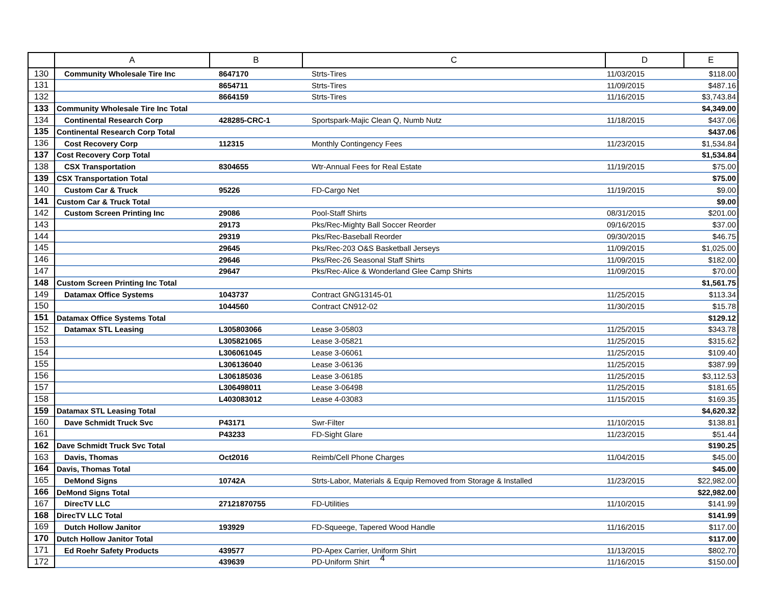| | A | B | C | D | E |
| --- | --- | --- | --- | --- | --- |
| 130 | Community Wholesale Tire Inc | 8647170 | Strts-Tires | 11/03/2015 | $118.00 |
| 131 | | 8654711 | Strts-Tires | 11/09/2015 | $487.16 |
| 132 | | 8664159 | Strts-Tires | 11/16/2015 | $3,743.84 |
| 133 | Community Wholesale Tire Inc Total | | | | $4,349.00 |
| 134 | Continental Research Corp | 428285-CRC-1 | Sportspark-Majic Clean Q, Numb Nutz | 11/18/2015 | $437.06 |
| 135 | Continental Research Corp Total | | | | $437.06 |
| 136 | Cost Recovery Corp | 112315 | Monthly Contingency Fees | 11/23/2015 | $1,534.84 |
| 137 | Cost Recovery Corp Total | | | | $1,534.84 |
| 138 | CSX Transportation | 8304655 | Wtr-Annual Fees for Real Estate | 11/19/2015 | $75.00 |
| 139 | CSX Transportation Total | | | | $75.00 |
| 140 | Custom Car & Truck | 95226 | FD-Cargo Net | 11/19/2015 | $9.00 |
| 141 | Custom Car & Truck Total | | | | $9.00 |
| 142 | Custom Screen Printing Inc | 29086 | Pool-Staff Shirts | 08/31/2015 | $201.00 |
| 143 | | 29173 | Pks/Rec-Mighty Ball Soccer Reorder | 09/16/2015 | $37.00 |
| 144 | | 29319 | Pks/Rec-Baseball Reorder | 09/30/2015 | $46.75 |
| 145 | | 29645 | Pks/Rec-203 O&S Basketball Jerseys | 11/09/2015 | $1,025.00 |
| 146 | | 29646 | Pks/Rec-26 Seasonal Staff Shirts | 11/09/2015 | $182.00 |
| 147 | | 29647 | Pks/Rec-Alice & Wonderland Glee Camp Shirts | 11/09/2015 | $70.00 |
| 148 | Custom Screen Printing Inc Total | | | | $1,561.75 |
| 149 | Datamax Office Systems | 1043737 | Contract GNG13145-01 | 11/25/2015 | $113.34 |
| 150 | | 1044560 | Contract CN912-02 | 11/30/2015 | $15.78 |
| 151 | Datamax Office Systems Total | | | | $129.12 |
| 152 | Datamax STL Leasing | L305803066 | Lease 3-05803 | 11/25/2015 | $343.78 |
| 153 | | L305821065 | Lease 3-05821 | 11/25/2015 | $315.62 |
| 154 | | L306061045 | Lease 3-06061 | 11/25/2015 | $109.40 |
| 155 | | L306136040 | Lease 3-06136 | 11/25/2015 | $387.99 |
| 156 | | L306185036 | Lease 3-06185 | 11/25/2015 | $3,112.53 |
| 157 | | L306498011 | Lease 3-06498 | 11/25/2015 | $181.65 |
| 158 | | L403083012 | Lease 4-03083 | 11/15/2015 | $169.35 |
| 159 | Datamax STL Leasing Total | | | | $4,620.32 |
| 160 | Dave Schmidt Truck Svc | P43171 | Swr-Filter | 11/10/2015 | $138.81 |
| 161 | | P43233 | FD-Sight Glare | 11/23/2015 | $51.44 |
| 162 | Dave Schmidt Truck Svc Total | | | | $190.25 |
| 163 | Davis, Thomas | Oct2016 | Reimb/Cell Phone Charges | 11/04/2015 | $45.00 |
| 164 | Davis, Thomas Total | | | | $45.00 |
| 165 | DeMond Signs | 10742A | Strts-Labor, Materials & Equip Removed from Storage & Installed | 11/23/2015 | $22,982.00 |
| 166 | DeMond Signs Total | | | | $22,982.00 |
| 167 | DirecTV LLC | 27121870755 | FD-Utilities | 11/10/2015 | $141.99 |
| 168 | DirecTV LLC Total | | | | $141.99 |
| 169 | Dutch Hollow Janitor | 193929 | FD-Squeege, Tapered Wood Handle | 11/16/2015 | $117.00 |
| 170 | Dutch Hollow Janitor Total | | | | $117.00 |
| 171 | Ed Roehr Safety Products | 439577 | PD-Apex Carrier, Uniform Shirt | 11/13/2015 | $802.70 |
| 172 | | 439639 | PD-Uniform Shirt | 11/16/2015 | $150.00 |
4